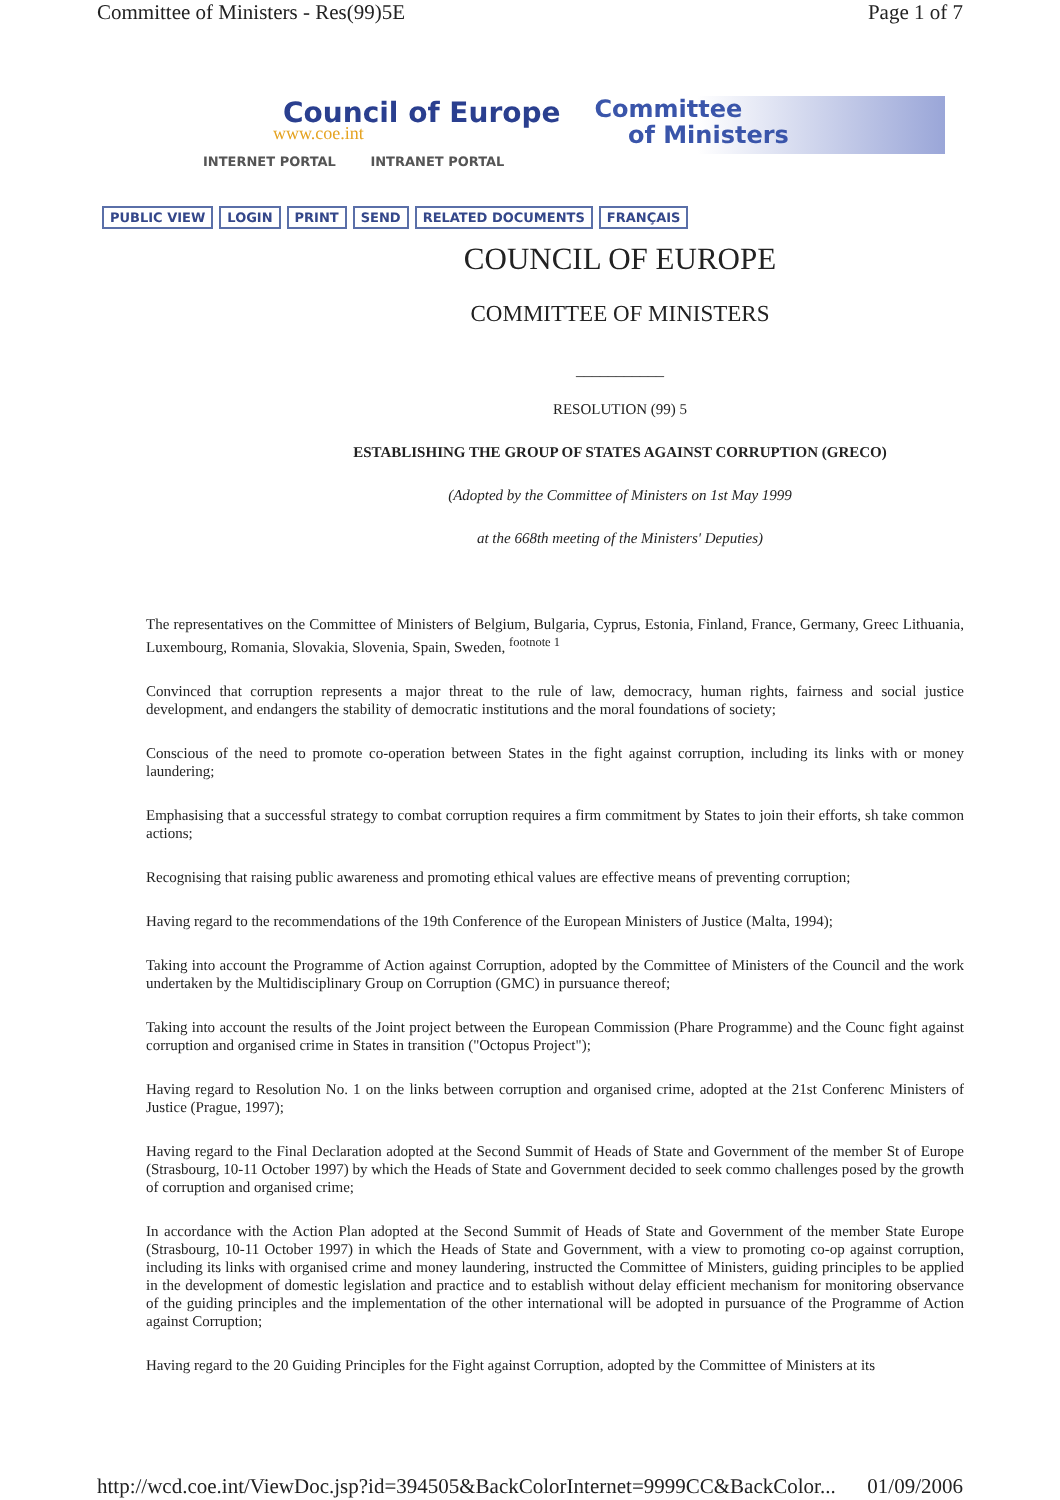Committee of Ministers - Res(99)5E Page 1 of 7
Council of Europe
www.coe.int
INTERNET PORTAL INTRANET PORTAL
Committee
of Ministers
PUBLIC VIEW LOGIN PRINT SEND RELATED DOCUMENTS FRANÇAIS
COUNCIL OF EUROPE
COMMITTEE OF MINISTERS
___________
RESOLUTION (99) 5
ESTABLISHING THE GROUP OF STATES AGAINST CORRUPTION (GRECO)
(Adopted by the Committee of Ministers on 1st May 1999
at the 668th meeting of the Ministers' Deputies)
The representatives on the Committee of Ministers of Belgium, Bulgaria, Cyprus, Estonia, Finland, France, Germany, Greec Lithuania, Luxembourg, Romania, Slovakia, Slovenia, Spain, Sweden, <sup>footnote 1</sup>
Convinced that corruption represents a major threat to the rule of law, democracy, human rights, fairness and social justice development, and endangers the stability of democratic institutions and the moral foundations of society;
Conscious of the need to promote co-operation between States in the fight against corruption, including its links with or money laundering;
Emphasising that a successful strategy to combat corruption requires a firm commitment by States to join their efforts, sh take common actions;
Recognising that raising public awareness and promoting ethical values are effective means of preventing corruption;
Having regard to the recommendations of the 19th Conference of the European Ministers of Justice (Malta, 1994);
Taking into account the Programme of Action against Corruption, adopted by the Committee of Ministers of the Council and the work undertaken by the Multidisciplinary Group on Corruption (GMC) in pursuance thereof;
Taking into account the results of the Joint project between the European Commission (Phare Programme) and the Counc fight against corruption and organised crime in States in transition ("Octopus Project");
Having regard to Resolution No. 1 on the links between corruption and organised crime, adopted at the 21st Conferenc Ministers of Justice (Prague, 1997);
Having regard to the Final Declaration adopted at the Second Summit of Heads of State and Government of the member St of Europe (Strasbourg, 10-11 October 1997) by which the Heads of State and Government decided to seek commo challenges posed by the growth of corruption and organised crime;
In accordance with the Action Plan adopted at the Second Summit of Heads of State and Government of the member State Europe (Strasbourg, 10-11 October 1997) in which the Heads of State and Government, with a view to promoting co-op against corruption, including its links with organised crime and money laundering, instructed the Committee of Ministers, guiding principles to be applied in the development of domestic legislation and practice and to establish without delay efficient mechanism for monitoring observance of the guiding principles and the implementation of the other international will be adopted in pursuance of the Programme of Action against Corruption;
Having regard to the 20 Guiding Principles for the Fight against Corruption, adopted by the Committee of Ministers at its
http://wcd.coe.int/ViewDoc.jsp?id=394505&BackColorInternet=9999CC&BackColor... 01/09/2006